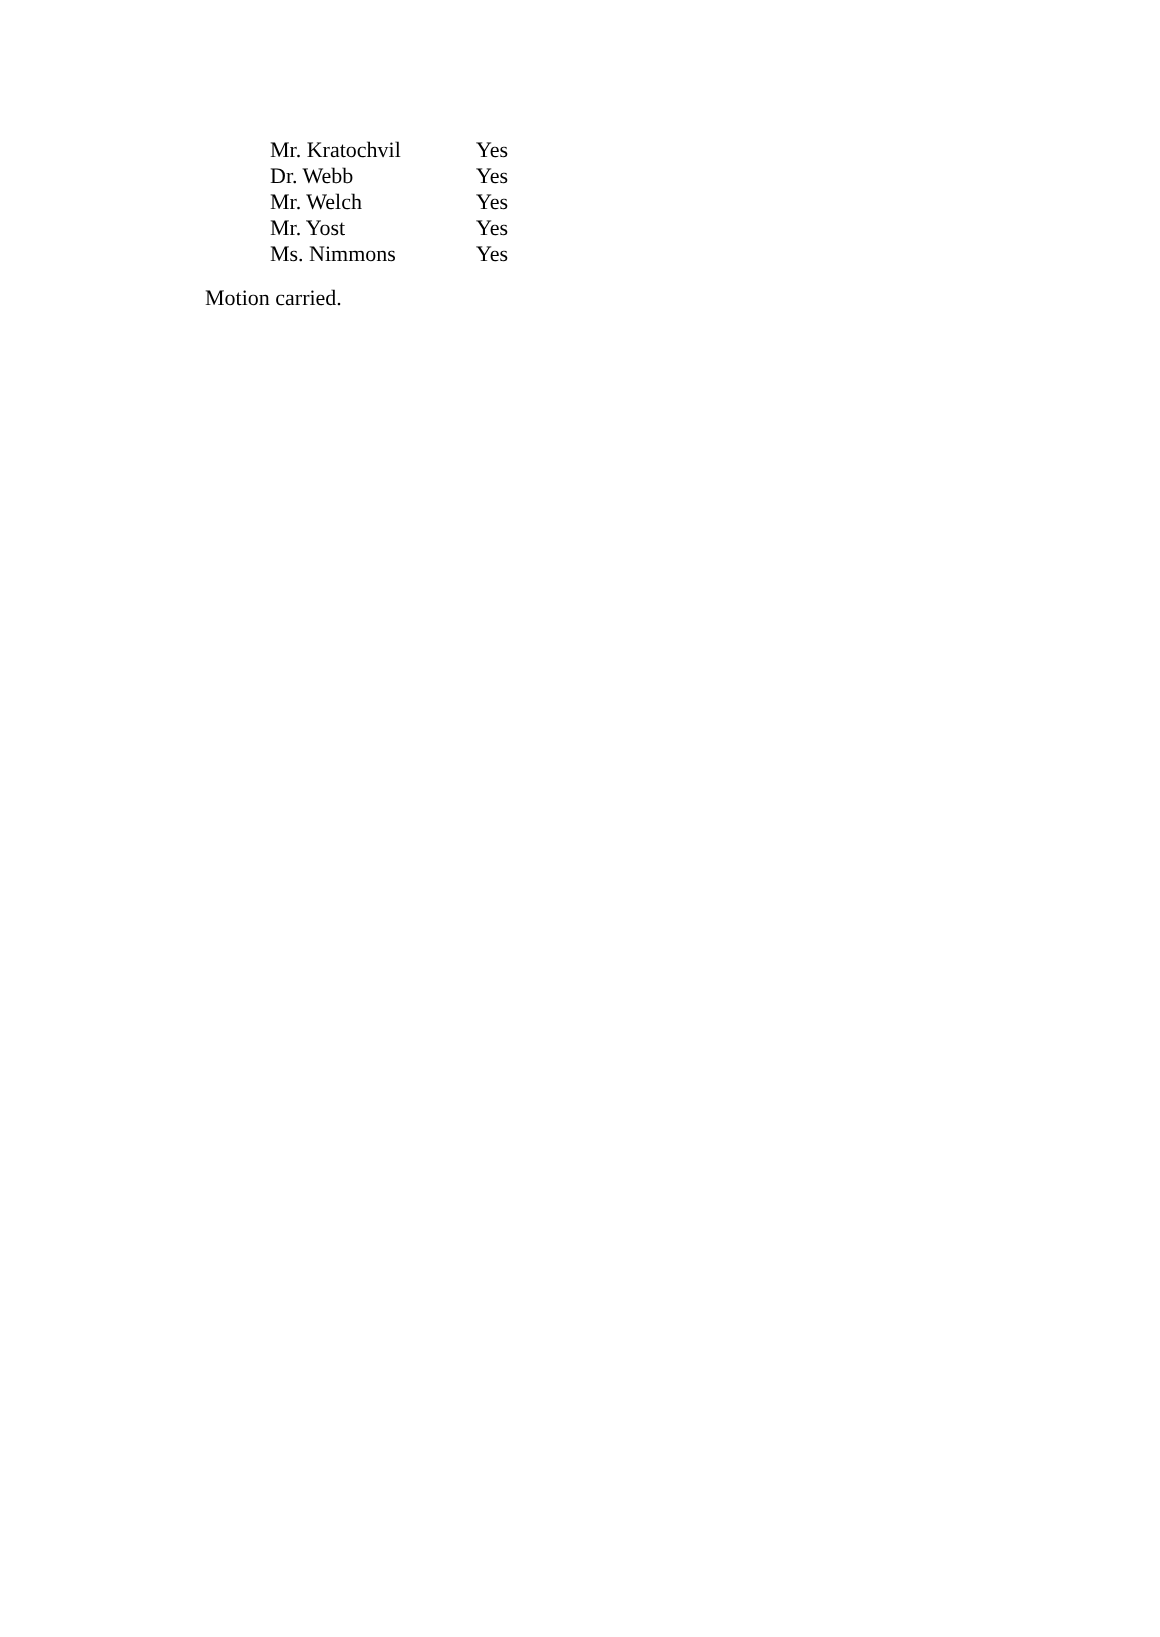| Mr. Kratochvil | Yes |
| Dr. Webb | Yes |
| Mr. Welch | Yes |
| Mr. Yost | Yes |
| Ms. Nimmons | Yes |
Motion carried.